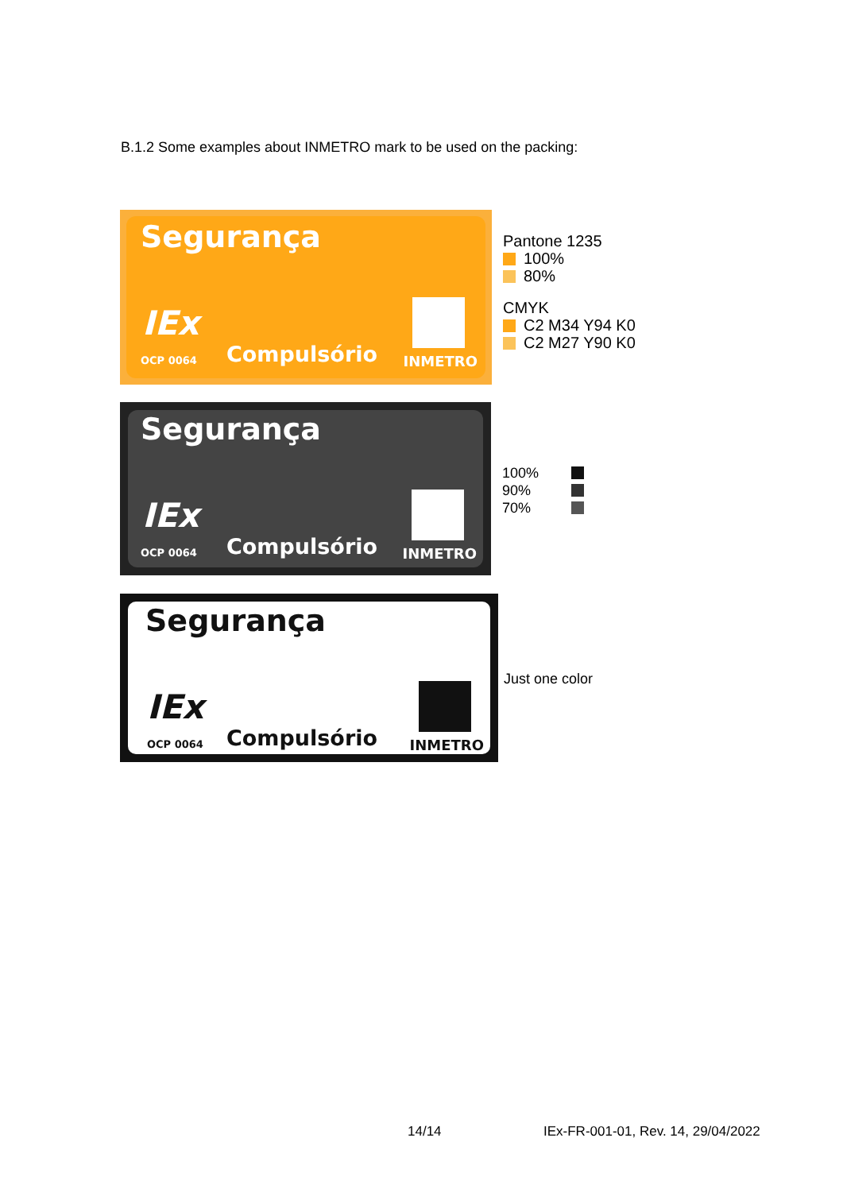B.1.2 Some examples about INMETRO mark to be used on the packing:
Segurança
IEx
OCP 0064 Compulsório INMETRO
Pantone 1235
100%
80%
CMYK
C2 M34 Y94 K0
C2 M27 Y90 K0
Segurança
IEx
OCP 0064 Compulsório INMETRO
100%
90%
70%
Segurança
IEx
OCP 0064 Compulsório INMETRO
Just one color
14/14
IEx-FR-001-01, Rev. 14, 29/04/2022